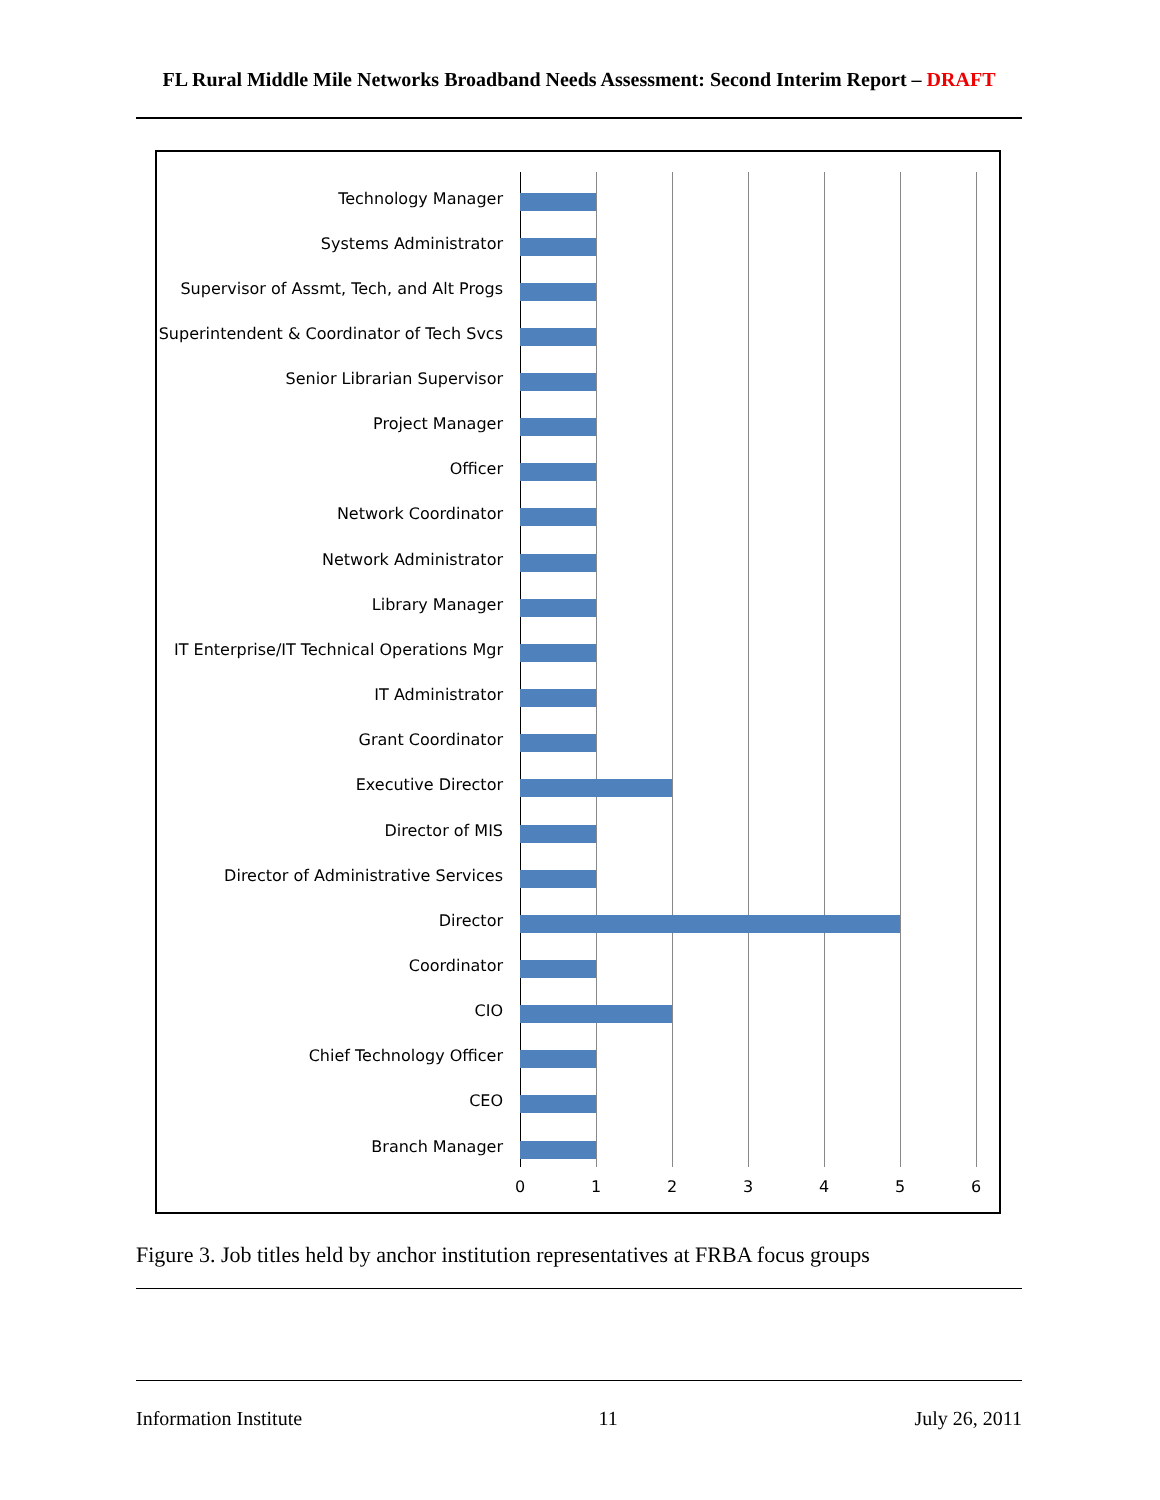FL Rural Middle Mile Networks Broadband Needs Assessment: Second Interim Report – DRAFT
Technology Manager
Systems Administrator
Supervisor of Assmt, Tech, and Alt Progs
Superintendent & Coordinator of Tech Svcs
Senior Librarian Supervisor
Project Manager
Officer
Network Coordinator
Network Administrator
Library Manager
IT Enterprise/IT Technical Operations Mgr
IT Administrator
Grant Coordinator
Executive Director
Director of MIS
Director of Administrative Services
Director
Coordinator
CIO
Chief Technology Officer
CEO
Branch Manager
0 1 2 3 4 5 6
Figure 3. Job titles held by anchor institution representatives at FRBA focus groups
Information Institute 11 July 26, 2011